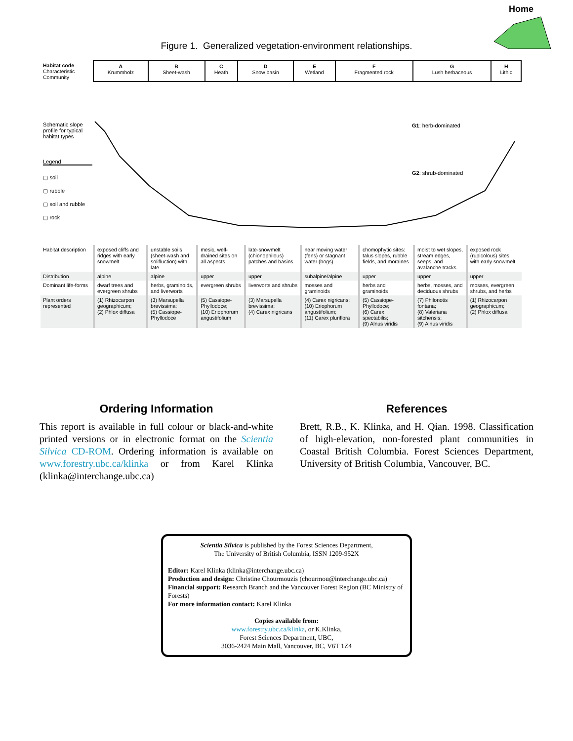Home
Figure 1. Generalized vegetation-environment relationships.
| Habitat code Characteristic Community | A Krummholz | B Sheet-wash | C Heath | D Snow basin | E Wetland | F Fragmented rock | G Lush herbaceous | H Lithic |
Schematic slope
profile for typical
habitat types
Legend
▢ soil
▢ rubble
▢ soil and rubble
▢ rock
G1: herb-dominated
G2: shrub-dominated
| Habitat description | exposed cliffs and ridges with early snowmelt | unstable soils (sheet-wash and solifluction) with late | mesic, well-drained sites on all aspects | late-snowmelt (chionophilous) patches and basins | near moving water (fens) or stagnant water (bogs) | chomophytic sites: talus slopes, rubble fields, and moraines | moist to wet slopes, stream edges, seeps, and avalanche tracks | exposed rock (rupicolous) sites with early snowmelt |
| Distribution | alpine | alpine | upper | upper | subalpine/alpine | upper | upper | upper |
| Dominant life-forms | dwarf trees and evergreen shrubs | herbs, graminoids, and liverworts | evergreen shrubs | liverworts and shrubs | mosses and graminoids | herbs and graminoids | herbs, mosses, and deciduous shrubs | mosses, evergreen shrubs, and herbs |
| Plant orders represented | (1) Rhizocarpon geographicum; (2) Phlox diffusa | (3) Marsupella brevissima; (5) Cassiope-Phyllodoce | (5) Cassiope-Phyllodoce; (10) Eriophorum angustifolium | (3) Marsupella brevissima; (4) Carex nigricans | (4) Carex nigricans; (10) Eriophorum angustifolium; (11) Carex pluriflora | (5) Cassiope-Phyllodoce; (6) Carex spectabilis; (9) Alnus viridis | (7) Philonotis fontana; (8) Valeriana sitchensis; (9) Alnus viridis | (1) Rhizocarpon geographicum; (2) Phlox diffusa |
Ordering Information
This report is available in full colour or black-and-white printed versions or in electronic format on the Scientia Silvica CD-ROM. Ordering information is available on www.forestry.ubc.ca/klinka or from Karel Klinka (klinka@interchange.ubc.ca)
References
Brett, R.B., K. Klinka, and H. Qian. 1998. Classification of high-elevation, non-forested plant communities in Coastal British Columbia. Forest Sciences Department, University of British Columbia, Vancouver, BC.
Scientia Silvica is published by the Forest Sciences Department,
The University of British Columbia, ISSN 1209-952X
Editor: Karel Klinka (klinka@interchange.ubc.ca)
Production and design: Christine Chourmouzis (chourmou@interchange.ubc.ca)
Financial support: Research Branch and the Vancouver Forest Region (BC Ministry of Forests)
For more information contact: Karel Klinka
Copies available from:
www.forestry.ubc.ca/klinka, or K.Klinka,
Forest Sciences Department, UBC,
3036-2424 Main Mall, Vancouver, BC, V6T 1Z4